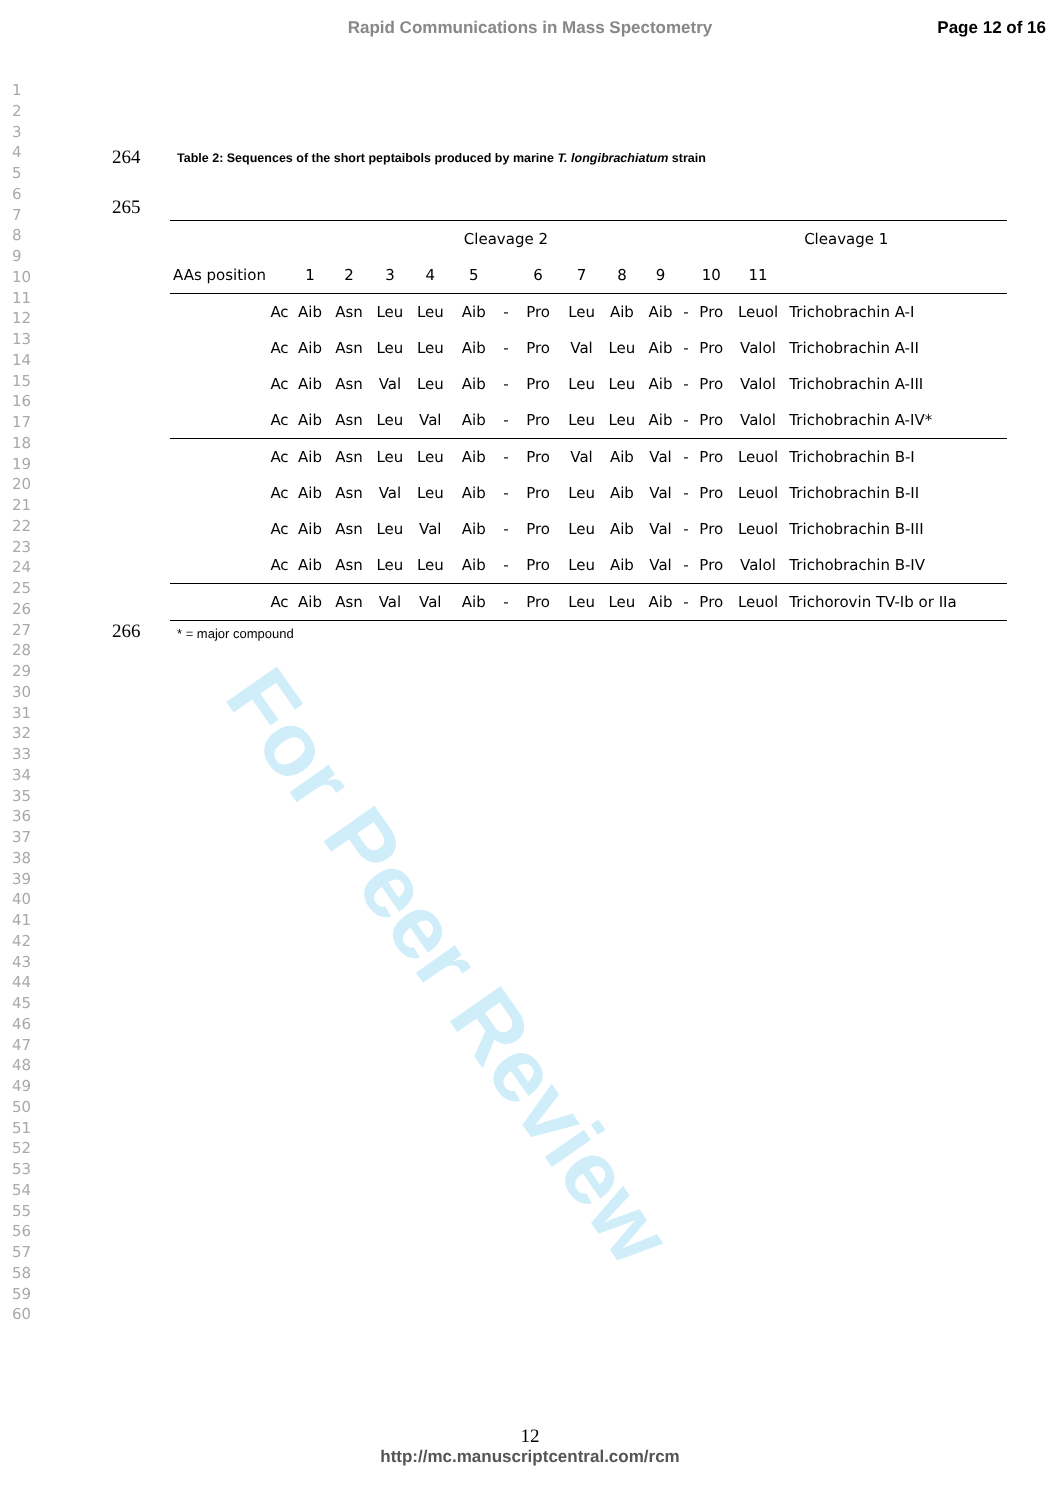Rapid Communications in Mass Spectometry Page 12 of 16
1
2
3
4
5
6
7
8
9
10
11
12
13
14
15
16
17
18
19
20
21
22
23
24
25
26
27
28
29
30
31
32
33
34
35
36
37
38
39
40
41
42
43
44
45
46
47
48
49
50
51
52
53
54
55
56
57
58
59
60
264
Table 2: Sequences of the short peptaibols produced by marine T. longibrachiatum strain
265
| | | | | | Cleavage 2 | | | | | | | Cleavage 1 | | | |
| --- | --- | --- | --- | --- | --- | --- | --- | --- | --- | --- | --- | --- | --- | --- | --- |
| AAs position | 1 | 2 | 3 | 4 | 5 | | 6 | 7 | 8 | 9 | | 10 | 11 | | |
| Ac | Aib | Asn | Leu | Leu | Aib | - | Pro | Leu | Aib | Aib | - | Pro | Leuol | Trichobrachin A-I | |
| Ac | Aib | Asn | Leu | Leu | Aib | - | Pro | Val | Leu | Aib | - | Pro | Valol | Trichobrachin A-II | |
| Ac | Aib | Asn | Val | Leu | Aib | - | Pro | Leu | Leu | Aib | - | Pro | Valol | Trichobrachin A-III | |
| Ac | Aib | Asn | Leu | Val | Aib | - | Pro | Leu | Leu | Aib | - | Pro | Valol | Trichobrachin A-IV* | |
| Ac | Aib | Asn | Leu | Leu | Aib | - | Pro | Val | Aib | Val | - | Pro | Leuol | Trichobrachin B-I | |
| Ac | Aib | Asn | Val | Leu | Aib | - | Pro | Leu | Aib | Val | - | Pro | Leuol | Trichobrachin B-II | |
| Ac | Aib | Asn | Leu | Val | Aib | - | Pro | Leu | Aib | Val | - | Pro | Leuol | Trichobrachin B-III | |
| Ac | Aib | Asn | Leu | Leu | Aib | - | Pro | Leu | Aib | Val | - | Pro | Valol | Trichobrachin B-IV | |
| Ac | Aib | Asn | Val | Val | Aib | - | Pro | Leu | Leu | Aib | - | Pro | Leuol | Trichorovin TV-Ib or IIa | |
266 * = major compound
For Peer Review
12
http://mc.manuscriptcentral.com/rcm